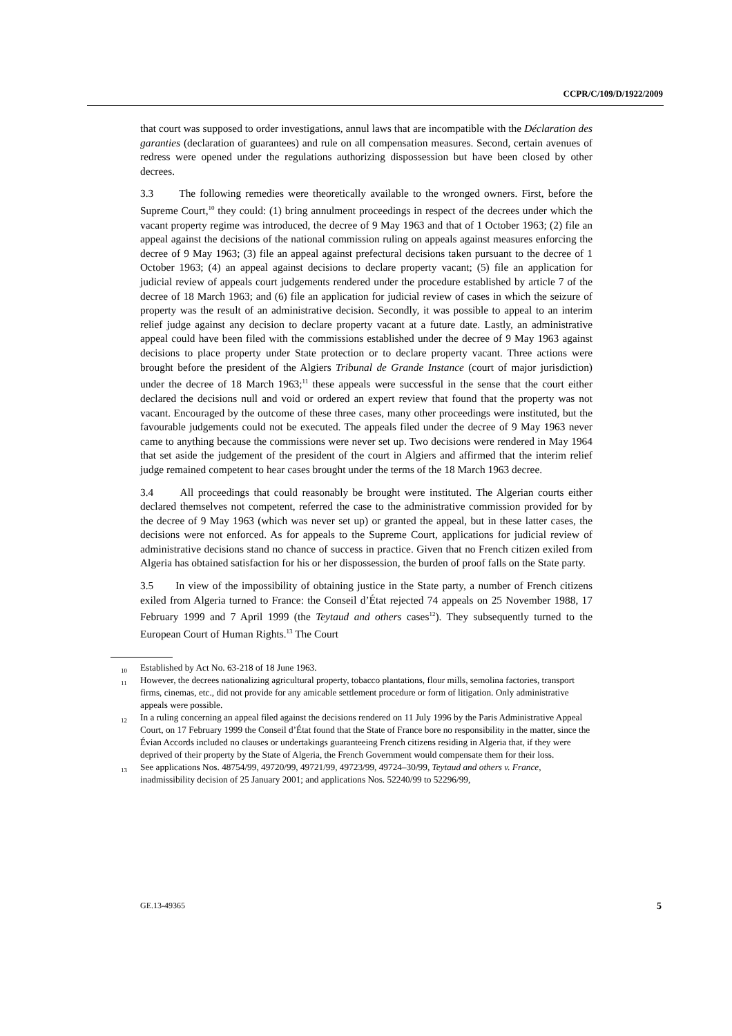CCPR/C/109/D/1922/2009
that court was supposed to order investigations, annul laws that are incompatible with the Déclaration des garanties (declaration of guarantees) and rule on all compensation measures. Second, certain avenues of redress were opened under the regulations authorizing dispossession but have been closed by other decrees.
3.3 The following remedies were theoretically available to the wronged owners. First, before the Supreme Court,<sup>10</sup> they could: (1) bring annulment proceedings in respect of the decrees under which the vacant property regime was introduced, the decree of 9 May 1963 and that of 1 October 1963; (2) file an appeal against the decisions of the national commission ruling on appeals against measures enforcing the decree of 9 May 1963; (3) file an appeal against prefectural decisions taken pursuant to the decree of 1 October 1963; (4) an appeal against decisions to declare property vacant; (5) file an application for judicial review of appeals court judgements rendered under the procedure established by article 7 of the decree of 18 March 1963; and (6) file an application for judicial review of cases in which the seizure of property was the result of an administrative decision. Secondly, it was possible to appeal to an interim relief judge against any decision to declare property vacant at a future date. Lastly, an administrative appeal could have been filed with the commissions established under the decree of 9 May 1963 against decisions to place property under State protection or to declare property vacant. Three actions were brought before the president of the Algiers Tribunal de Grande Instance (court of major jurisdiction) under the decree of 18 March 1963;<sup>11</sup> these appeals were successful in the sense that the court either declared the decisions null and void or ordered an expert review that found that the property was not vacant. Encouraged by the outcome of these three cases, many other proceedings were instituted, but the favourable judgements could not be executed. The appeals filed under the decree of 9 May 1963 never came to anything because the commissions were never set up. Two decisions were rendered in May 1964 that set aside the judgement of the president of the court in Algiers and affirmed that the interim relief judge remained competent to hear cases brought under the terms of the 18 March 1963 decree.
3.4 All proceedings that could reasonably be brought were instituted. The Algerian courts either declared themselves not competent, referred the case to the administrative commission provided for by the decree of 9 May 1963 (which was never set up) or granted the appeal, but in these latter cases, the decisions were not enforced. As for appeals to the Supreme Court, applications for judicial review of administrative decisions stand no chance of success in practice. Given that no French citizen exiled from Algeria has obtained satisfaction for his or her dispossession, the burden of proof falls on the State party.
3.5 In view of the impossibility of obtaining justice in the State party, a number of French citizens exiled from Algeria turned to France: the Conseil d’État rejected 74 appeals on 25 November 1988, 17 February 1999 and 7 April 1999 (the Teytaud and others cases<sup>12</sup>). They subsequently turned to the European Court of Human Rights.<sup>13</sup> The Court
<sup>10</sup> Established by Act No. 63-218 of 18 June 1963.
<sup>11</sup> However, the decrees nationalizing agricultural property, tobacco plantations, flour mills, semolina factories, transport firms, cinemas, etc., did not provide for any amicable settlement procedure or form of litigation. Only administrative appeals were possible.
<sup>12</sup> In a ruling concerning an appeal filed against the decisions rendered on 11 July 1996 by the Paris Administrative Appeal Court, on 17 February 1999 the Conseil d’État found that the State of France bore no responsibility in the matter, since the Évian Accords included no clauses or undertakings guaranteeing French citizens residing in Algeria that, if they were deprived of their property by the State of Algeria, the French Government would compensate them for their loss.
<sup>13</sup> See applications Nos. 48754/99, 49720/99, 49721/99, 49723/99, 49724–30/99, Teytaud and others v. France, inadmissibility decision of 25 January 2001; and applications Nos. 52240/99 to 52296/99,
GE.13-49365 5